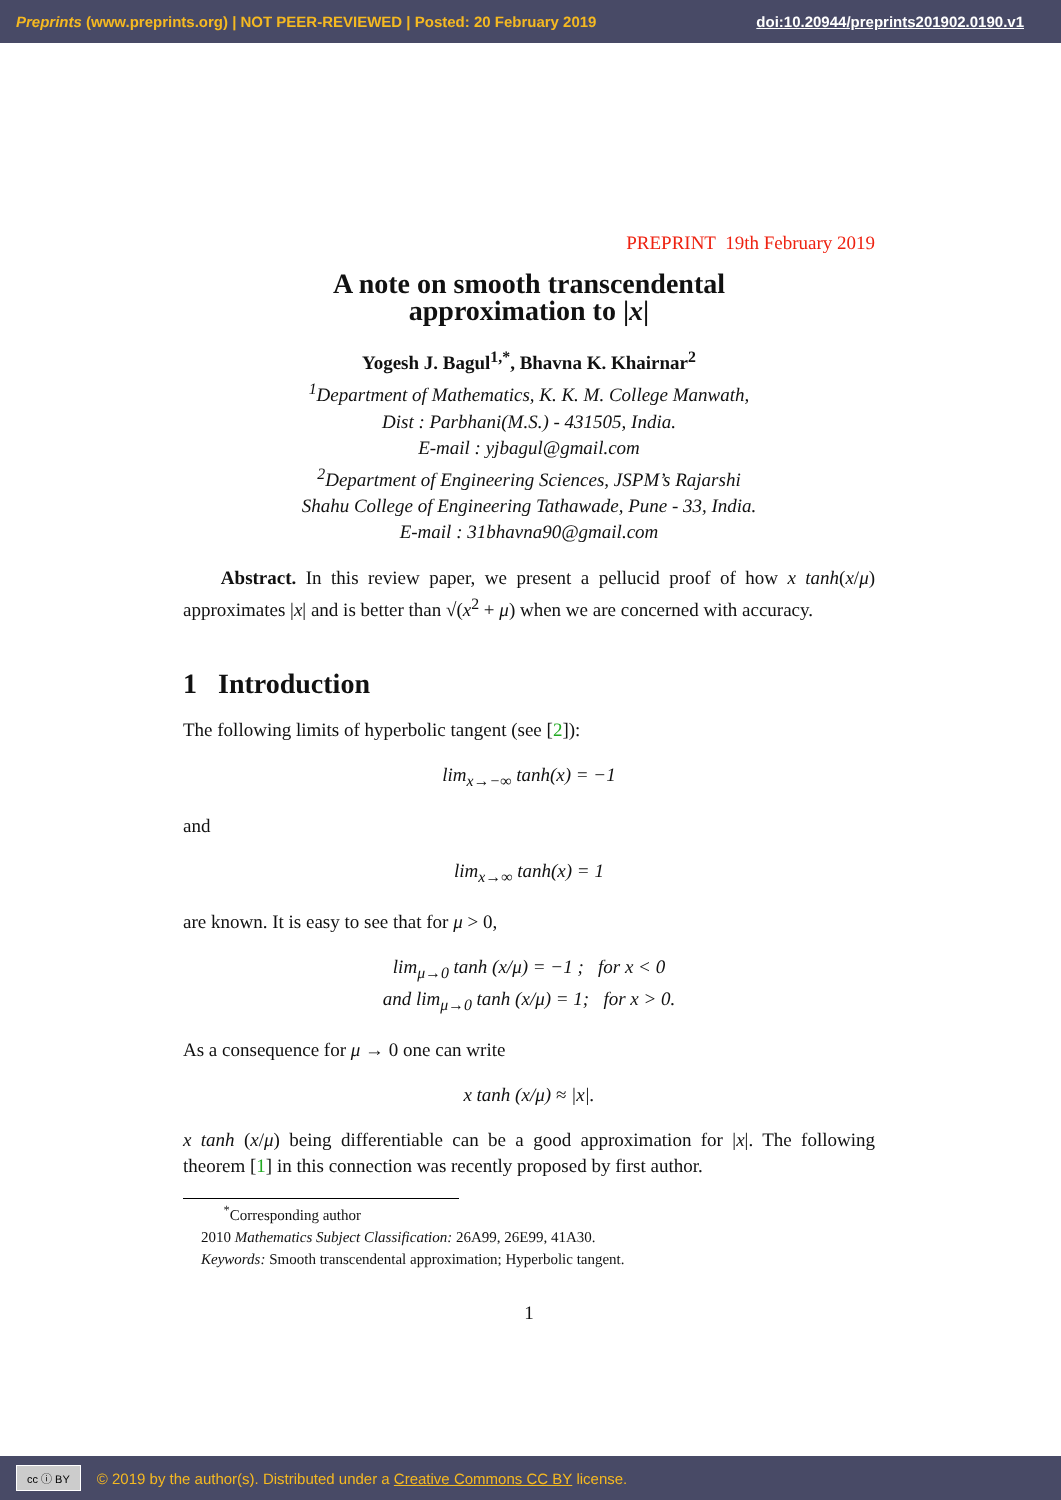Preprints (www.preprints.org) | NOT PEER-REVIEWED | Posted: 20 February 2019 doi:10.20944/preprints201902.0190.v1
PREPRINT 19th February 2019
A note on smooth transcendental
approximation to |x|
Yogesh J. Bagul<sup>1,*</sup>, Bhavna K. Khairnar<sup>2</sup>
<sup>1</sup> Department of Mathematics, K. K. M. College Manwath,
Dist : Parbhani(M.S.) - 431505, India.
E-mail : yjbagul@gmail.com
<sup>2</sup> Department of Engineering Sciences, JSPM’s Rajarshi
Shahu College of Engineering Tathawade, Pune - 33, India.
E-mail : 31bhavna90@gmail.com
Abstract. In this review paper, we present a pellucid proof of how x tanh(x/μ) approximates |x| and is better than √(x<sup>2</sup> + μ) when we are concerned with accuracy.
1 Introduction
The following limits of hyperbolic tangent (see [2]):
lim<sub>x→−∞</sub> tanh(x) = −1
and
lim<sub>x→∞</sub> tanh(x) = 1
are known. It is easy to see that for μ > 0,
lim<sub>μ→0</sub> tanh (x/μ) = −1 ; for x < 0
and lim<sub>μ→0</sub> tanh (x/μ) = 1; for x > 0.
As a consequence for μ → 0 one can write
x tanh (x/μ) ≈ |x|.
x tanh (x/μ) being differentiable can be a good approximation for |x|. The following theorem [1] in this connection was recently proposed by first author.
<sup>*</sup> Corresponding author
2010 Mathematics Subject Classification: 26A99, 26E99, 41A30.
Keywords: Smooth transcendental approximation; Hyperbolic tangent.
1
cc ⓘ BY © 2019 by the author(s). Distributed under a Creative Commons CC BY license.